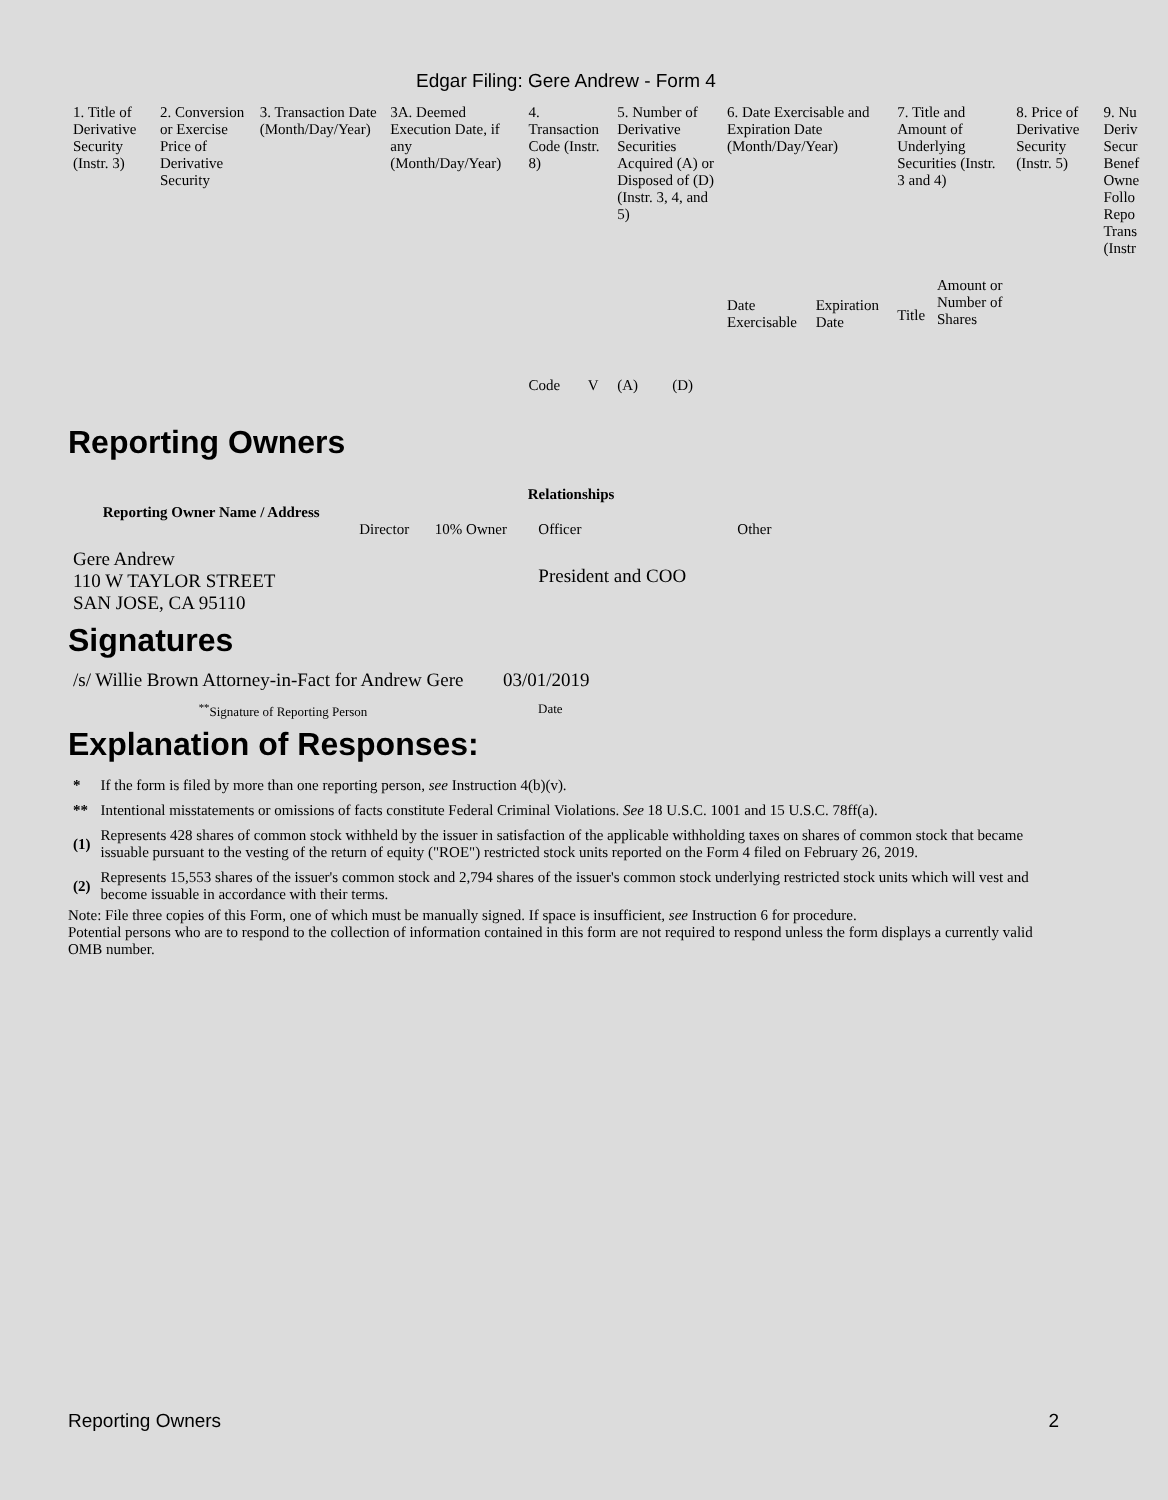Edgar Filing: Gere Andrew - Form 4
| 1. Title of Derivative Security (Instr. 3) | 2. Conversion or Exercise Price of Derivative Security | 3. Transaction Date (Month/Day/Year) | 3A. Deemed Execution Date, if any (Month/Day/Year) | 4. Transaction Code (Instr. 8) | | 5. Number of Derivative Securities Acquired (A) or Disposed of (D) (Instr. 3, 4, and 5) | | 6. Date Exercisable and Expiration Date (Month/Day/Year) | | 7. Title and Amount of Underlying Securities (Instr. 3 and 4) | | 8. Price of Derivative Security (Instr. 5) | 9. Nu Deriv Secur Benef Owne Follo Repo Trans (Instr |
| | | | | Code | V | (A) | (D) | Date Exercisable | Expiration Date | Title | Amount or Number of Shares | | |
Reporting Owners
| Reporting Owner Name / Address | Relationships | | | |
| --- | --- | --- | --- | --- |
| | Director | 10% Owner | Officer | Other |
| Gere Andrew 110 W TAYLOR STREET SAN JOSE, CA 95110 | | | President and COO | |
Signatures
| /s/ Willie Brown Attorney-in-Fact for Andrew Gere | 03/01/2019 |
| <sup>**</sup> Signature of Reporting Person | Date |
Explanation of Responses:
| * | If the form is filed by more than one reporting person, see Instruction 4(b)(v). |
| ** | Intentional misstatements or omissions of facts constitute Federal Criminal Violations. See 18 U.S.C. 1001 and 15 U.S.C. 78ff(a). |
| (1) | Represents 428 shares of common stock withheld by the issuer in satisfaction of the applicable withholding taxes on shares of common stock that became issuable pursuant to the vesting of the return of equity ("ROE") restricted stock units reported on the Form 4 filed on February 26, 2019. |
| (2) | Represents 15,553 shares of the issuer's common stock and 2,794 shares of the issuer's common stock underlying restricted stock units which will vest and become issuable in accordance with their terms. |
Note: File three copies of this Form, one of which must be manually signed. If space is insufficient, see Instruction 6 for procedure.
Potential persons who are to respond to the collection of information contained in this form are not required to respond unless the form displays a currently valid OMB number.
Reporting Owners 2